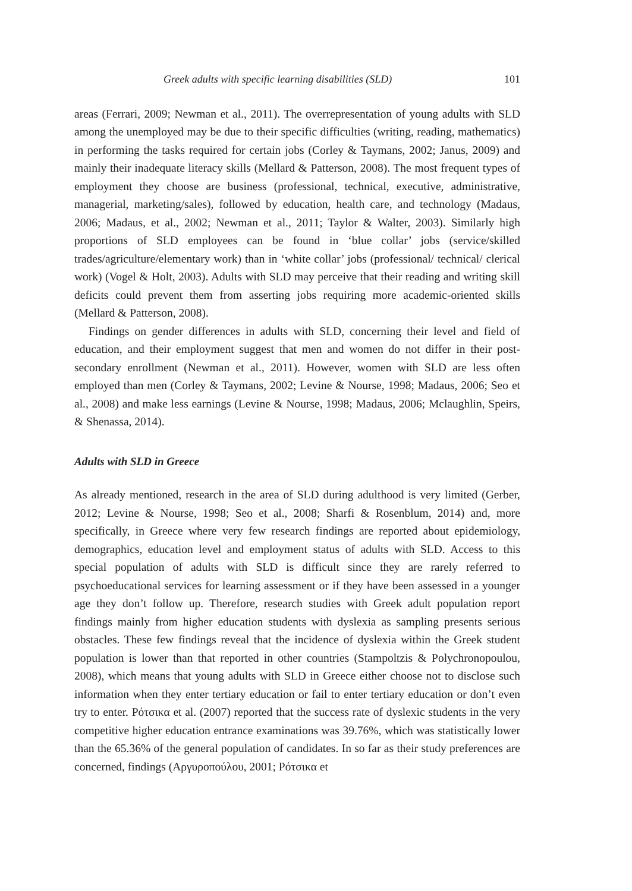Greek adults with specific learning disabilities (SLD) 101
areas (Ferrari, 2009; Newman et al., 2011). The overrepresentation of young adults with SLD among the unemployed may be due to their specific difficulties (writing, reading, mathematics) in performing the tasks required for certain jobs (Corley & Taymans, 2002; Janus, 2009) and mainly their inadequate literacy skills (Mellard & Patterson, 2008). The most frequent types of employment they choose are business (professional, technical, executive, administrative, managerial, marketing/sales), followed by education, health care, and technology (Madaus, 2006; Madaus, et al., 2002; Newman et al., 2011; Taylor & Walter, 2003). Similarly high proportions of SLD employees can be found in ‘blue collar’ jobs (service/skilled trades/agriculture/elementary work) than in ‘white collar’ jobs (professional/ technical/ clerical work) (Vogel & Holt, 2003). Adults with SLD may perceive that their reading and writing skill deficits could prevent them from asserting jobs requiring more academic-oriented skills (Mellard & Patterson, 2008).
Findings on gender differences in adults with SLD, concerning their level and field of education, and their employment suggest that men and women do not differ in their post-secondary enrollment (Newman et al., 2011). However, women with SLD are less often employed than men (Corley & Taymans, 2002; Levine & Nourse, 1998; Madaus, 2006; Seo et al., 2008) and make less earnings (Levine & Nourse, 1998; Madaus, 2006; Mclaughlin, Speirs, & Shenassa, 2014).
Adults with SLD in Greece
As already mentioned, research in the area of SLD during adulthood is very limited (Gerber, 2012; Levine & Nourse, 1998; Seo et al., 2008; Sharfi & Rosenblum, 2014) and, more specifically, in Greece where very few research findings are reported about epidemiology, demographics, education level and employment status of adults with SLD. Access to this special population of adults with SLD is difficult since they are rarely referred to psychoeducational services for learning assessment or if they have been assessed in a younger age they don’t follow up. Therefore, research studies with Greek adult population report findings mainly from higher education students with dyslexia as sampling presents serious obstacles. These few findings reveal that the incidence of dyslexia within the Greek student population is lower than that reported in other countries (Stampoltzis & Polychronopoulou, 2008), which means that young adults with SLD in Greece either choose not to disclose such information when they enter tertiary education or fail to enter tertiary education or don’t even try to enter. Ρότσικα et al. (2007) reported that the success rate of dyslexic students in the very competitive higher education entrance examinations was 39.76%, which was statistically lower than the 65.36% of the general population of candidates. In so far as their study preferences are concerned, findings (Αργυροπούλου, 2001; Ρότσικα et